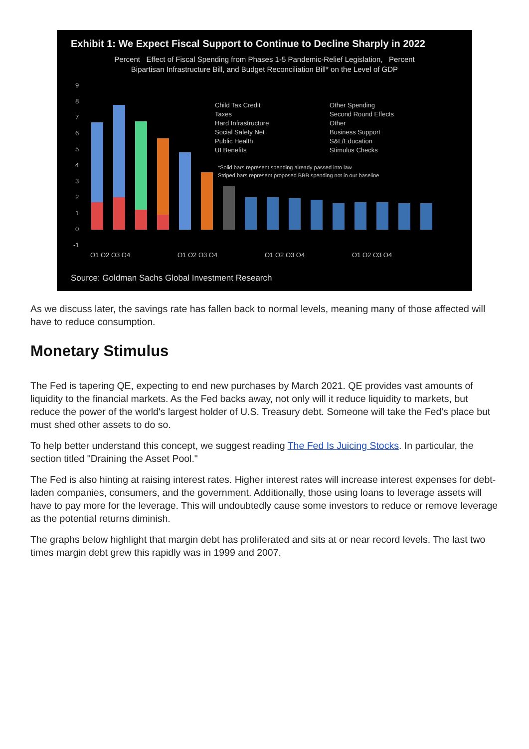Exhibit 1: We Expect Fiscal Support to Continue to Decline Sharply in 2022
Percent Effect of Fiscal Spending from Phases 1-5 Pandemic-Relief Legislation, Percent
Bipartisan Infrastructure Bill, and Budget Reconciliation Bill* on the Level of GDP
9
8
7
6
5
4
3
2
1
0
-1
Child Tax Credit
Other Spending
Taxes
Second Round Effects
Hard Infrastructure
Other
Social Safety Net
Business Support
Public Health
S&L/Education
UI Benefits
Stimulus Checks
*Solid bars represent spending already passed into law
Striped bars represent proposed BBB spending not in our baseline
Q1 Q2 Q3 Q4
Q1 Q2 Q3 Q4
Q1 Q2 Q3 Q4
Q1 Q2 Q3 Q4
Source: Goldman Sachs Global Investment Research
As we discuss later, the savings rate has fallen back to normal levels, meaning many of those affected will have to reduce consumption.
Monetary Stimulus
The Fed is tapering QE, expecting to end new purchases by March 2021. QE provides vast amounts of liquidity to the financial markets. As the Fed backs away, not only will it reduce liquidity to markets, but reduce the power of the world's largest holder of U.S. Treasury debt. Someone will take the Fed's place but must shed other assets to do so.
To help better understand this concept, we suggest reading The Fed Is Juicing Stocks. In particular, the section titled "Draining the Asset Pool."
The Fed is also hinting at raising interest rates. Higher interest rates will increase interest expenses for debt-laden companies, consumers, and the government. Additionally, those using loans to leverage assets will have to pay more for the leverage. This will undoubtedly cause some investors to reduce or remove leverage as the potential returns diminish.
The graphs below highlight that margin debt has proliferated and sits at or near record levels. The last two times margin debt grew this rapidly was in 1999 and 2007.